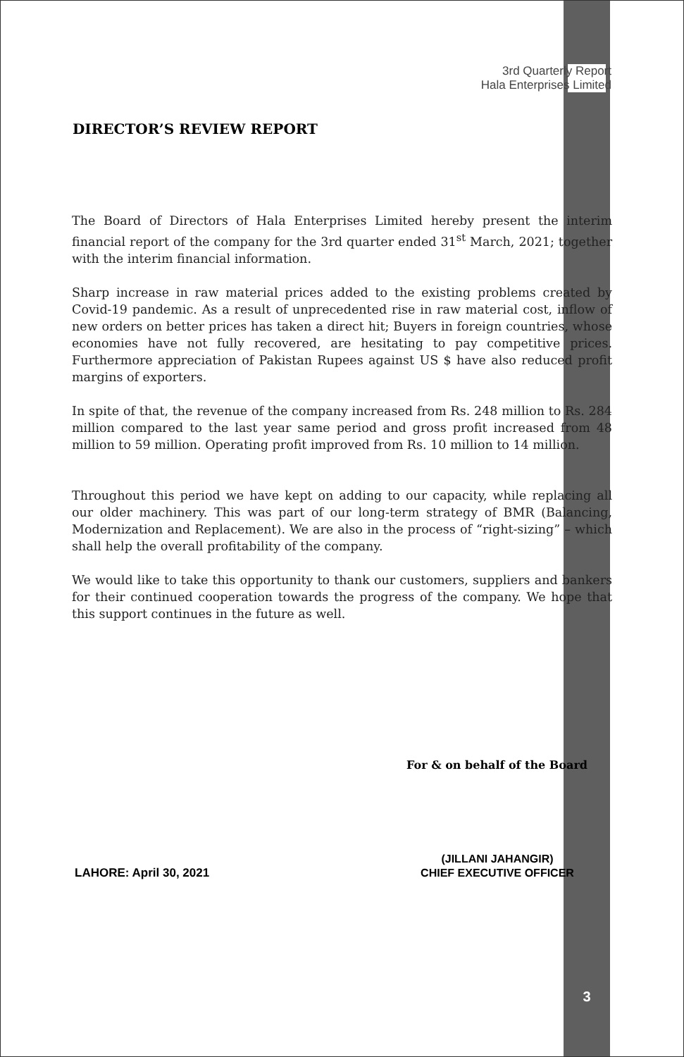3rd Quarterly Report
Hala Enterprises Limited
DIRECTOR’S REVIEW REPORT
The Board of Directors of Hala Enterprises Limited hereby present the interim financial report of the company for the 3rd quarter ended 31<sup>st</sup> March, 2021; together with the interim financial information.
Sharp increase in raw material prices added to the existing problems created by Covid-19 pandemic. As a result of unprecedented rise in raw material cost, inflow of new orders on better prices has taken a direct hit; Buyers in foreign countries, whose economies have not fully recovered, are hesitating to pay competitive prices. Furthermore appreciation of Pakistan Rupees against US $ have also reduced profit margins of exporters.
In spite of that, the revenue of the company increased from Rs. 248 million to Rs. 284 million compared to the last year same period and gross profit increased from 48 million to 59 million. Operating profit improved from Rs. 10 million to 14 million.
Throughout this period we have kept on adding to our capacity, while replacing all our older machinery. This was part of our long-term strategy of BMR (Balancing, Modernization and Replacement). We are also in the process of “right-sizing” – which shall help the overall profitability of the company.
We would like to take this opportunity to thank our customers, suppliers and bankers for their continued cooperation towards the progress of the company. We hope that this support continues in the future as well.
For & on behalf of the Board
(JILLANI JAHANGIR)
CHIEF EXECUTIVE OFFICER
LAHORE: April 30, 2021
3